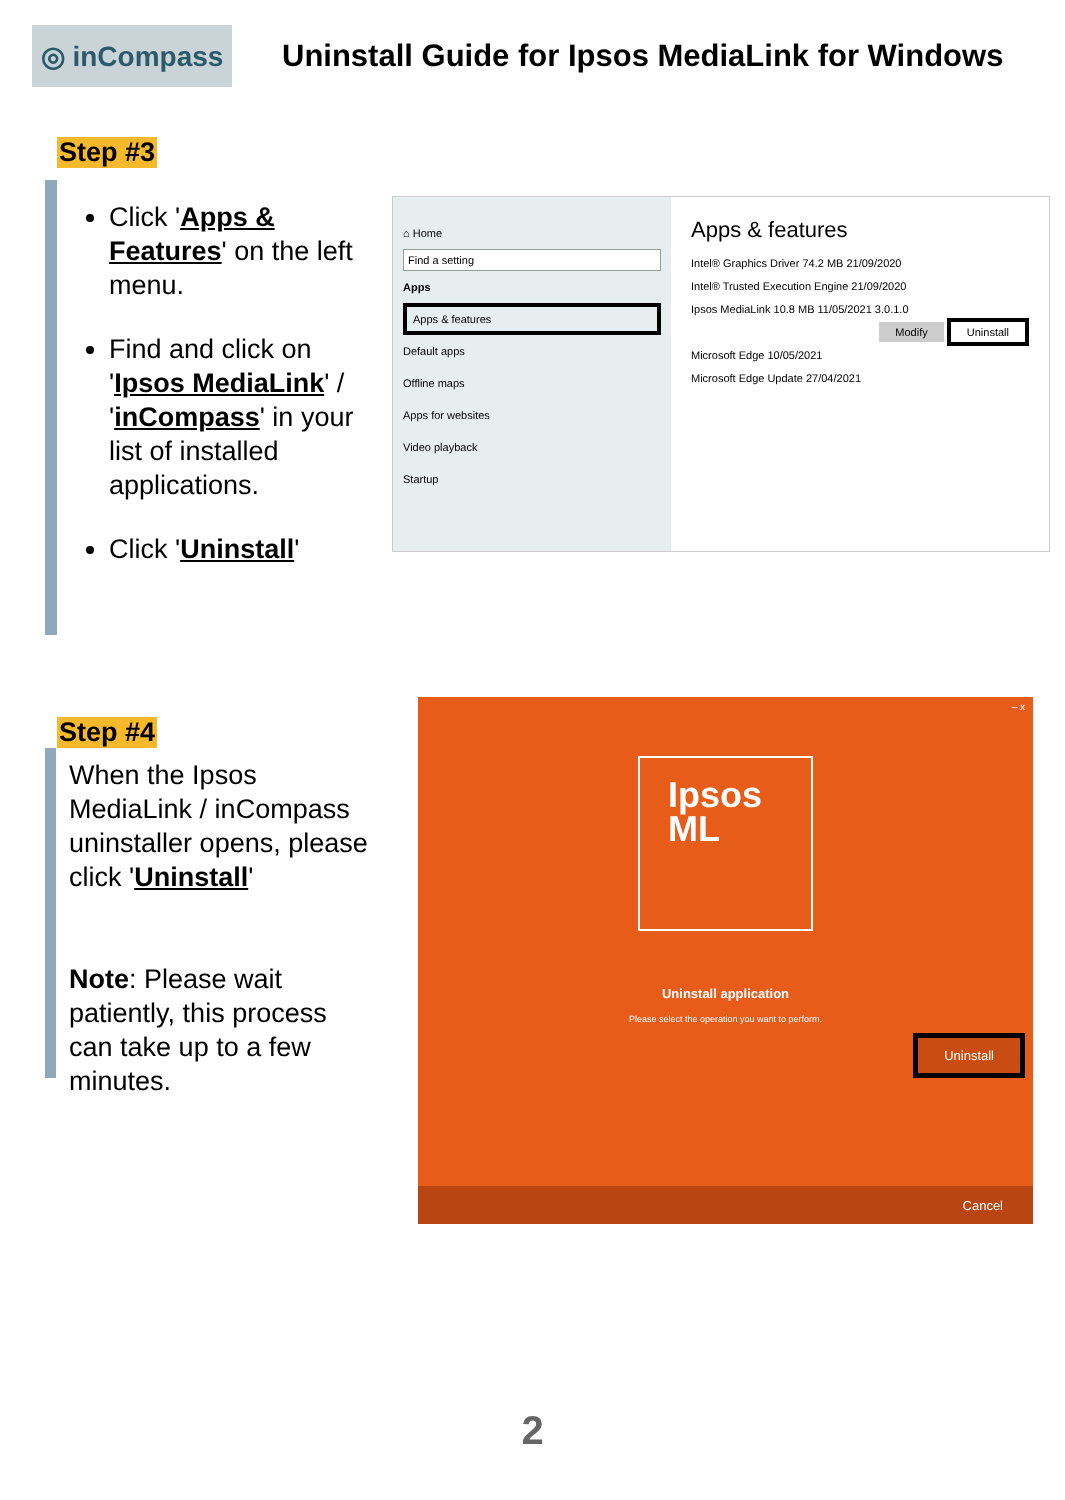◎ inCompass
Uninstall Guide for Ipsos MediaLink for Windows
Step #3
Click 'Apps & Features' on the left menu.
Find and click on 'Ipsos MediaLink' / 'inCompass' in your list of installed applications.
Click 'Uninstall'
⌂ Home
Find a setting
Apps
Apps & features
Default apps
Offline maps
Apps for websites
Video playback
Startup
Apps & features
Intel® Graphics Driver 74.2 MB 21/09/2020
Intel® Trusted Execution Engine 21/09/2020
Ipsos MediaLink 10.8 MB 11/05/2021 3.0.1.0
Modify Uninstall
Microsoft Edge 10/05/2021
Microsoft Edge Update 27/04/2021
Step #4
When the Ipsos MediaLink / inCompass uninstaller opens, please click 'Uninstall'
Note: Please wait patiently, this process can take up to a few minutes.
– x
Ipsos
ML
Uninstall application
Please select the operation you want to perform.
Uninstall
Cancel
2